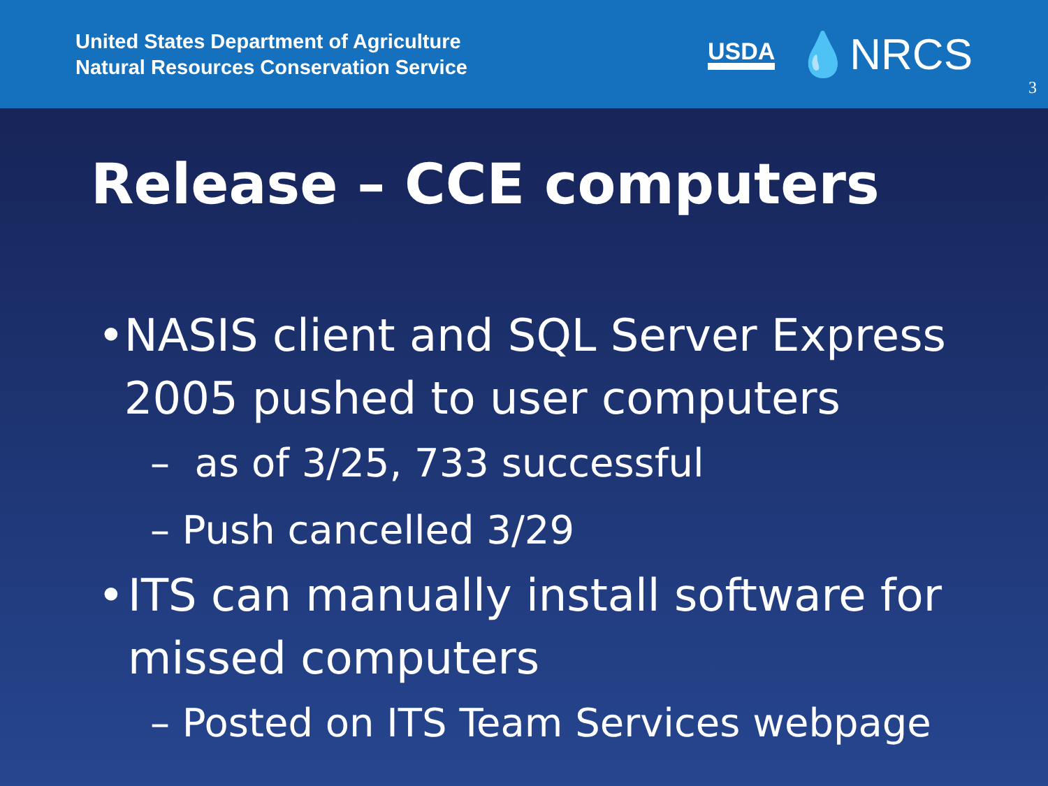United States Department of Agriculture
Natural Resources Conservation Service
USDA 💧NRCS
3
Release – CCE computers
• NASIS client and SQL Server Express 2005 pushed to user computers
– as of 3/25, 733 successful
– Push cancelled 3/29
• ITS can manually install software for missed computers
– Posted on ITS Team Services webpage